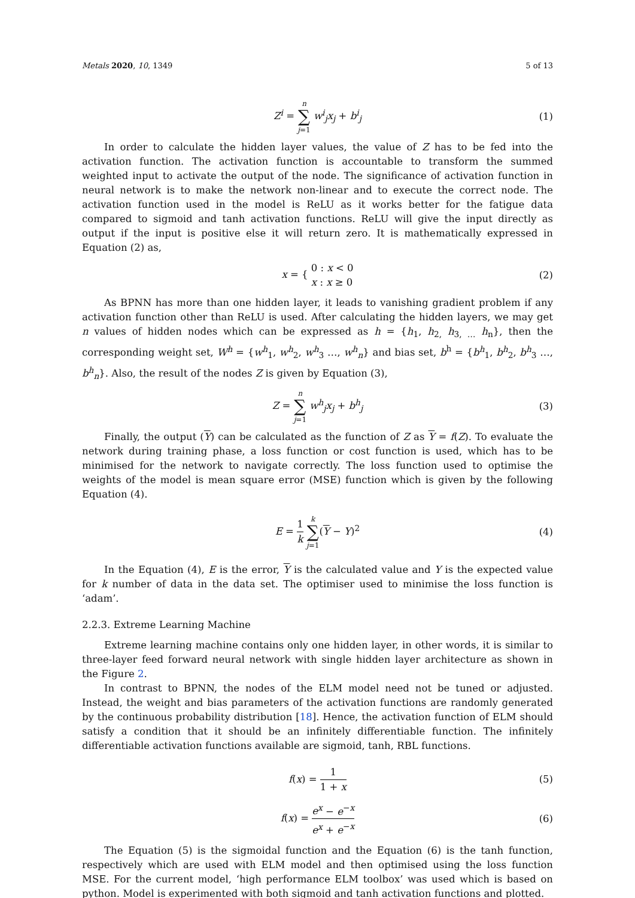Metals 2020, 10, 1349 5 of 13
Z<sup>i</sup> = n ∑ j=1 w<sup>i</sup><sub>j</sub>x<sub>j</sub> + b<sup>i</sup><sub>j</sub> (1)
In order to calculate the hidden layer values, the value of Z has to be fed into the activation function. The activation function is accountable to transform the summed weighted input to activate the output of the node. The significance of activation function in neural network is to make the network non-linear and to execute the correct node. The activation function used in the model is ReLU as it works better for the fatigue data compared to sigmoid and tanh activation functions. ReLU will give the input directly as output if the input is positive else it will return zero. It is mathematically expressed in Equation (2) as,
x = { 0 : x < 0
x : x ≥ 0 (2)
As BPNN has more than one hidden layer, it leads to vanishing gradient problem if any activation function other than ReLU is used. After calculating the hidden layers, we may get n values of hidden nodes which can be expressed as h = {h<sub>1</sub>, h<sub>2,</sub> h<sub>3, …</sub> h<sub>n</sub>}, then the corresponding weight set, W<sup>h</sup> = {w<sup>h</sup><sub>1</sub>, w<sup>h</sup><sub>2</sub>, w<sup>h</sup><sub>3</sub> …, w<sup>h</sup><sub>n</sub>} and bias set, b<sup>h</sup> = {b<sup>h</sup><sub>1</sub>, b<sup>h</sup><sub>2</sub>, b<sup>h</sup><sub>3</sub> …, b<sup>h</sup><sub>n</sub>}. Also, the result of the nodes Z is given by Equation (3),
Z = n ∑ j=1 w<sup>h</sup><sub>j</sub>x<sub>j</sub> + b<sup>h</sup><sub>j</sub> (3)
Finally, the output (Y) can be calculated as the function of Z as Y = f(Z). To evaluate the network during training phase, a loss function or cost function is used, which has to be minimised for the network to navigate correctly. The loss function used to optimise the weights of the model is mean square error (MSE) function which is given by the following Equation (4).
E = 1 k k ∑ j=1(Y − Y)<sup>2</sup> (4)
In the Equation (4), E is the error, Y is the calculated value and Y is the expected value for k number of data in the data set. The optimiser used to minimise the loss function is ‘adam’.
2.2.3. Extreme Learning Machine
Extreme learning machine contains only one hidden layer, in other words, it is similar to three-layer feed forward neural network with single hidden layer architecture as shown in the Figure 2.
In contrast to BPNN, the nodes of the ELM model need not be tuned or adjusted. Instead, the weight and bias parameters of the activation functions are randomly generated by the continuous probability distribution [18]. Hence, the activation function of ELM should satisfy a condition that it should be an infinitely differentiable function. The infinitely differentiable activation functions available are sigmoid, tanh, RBL functions.
f(x) = 1 1 + x (5)
f(x) = e<sup>x</sup> − e<sup>−x</sup> e<sup>x</sup> + e<sup>−x</sup> (6)
The Equation (5) is the sigmoidal function and the Equation (6) is the tanh function, respectively which are used with ELM model and then optimised using the loss function MSE. For the current model, ‘high performance ELM toolbox’ was used which is based on python. Model is experimented with both sigmoid and tanh activation functions and plotted.